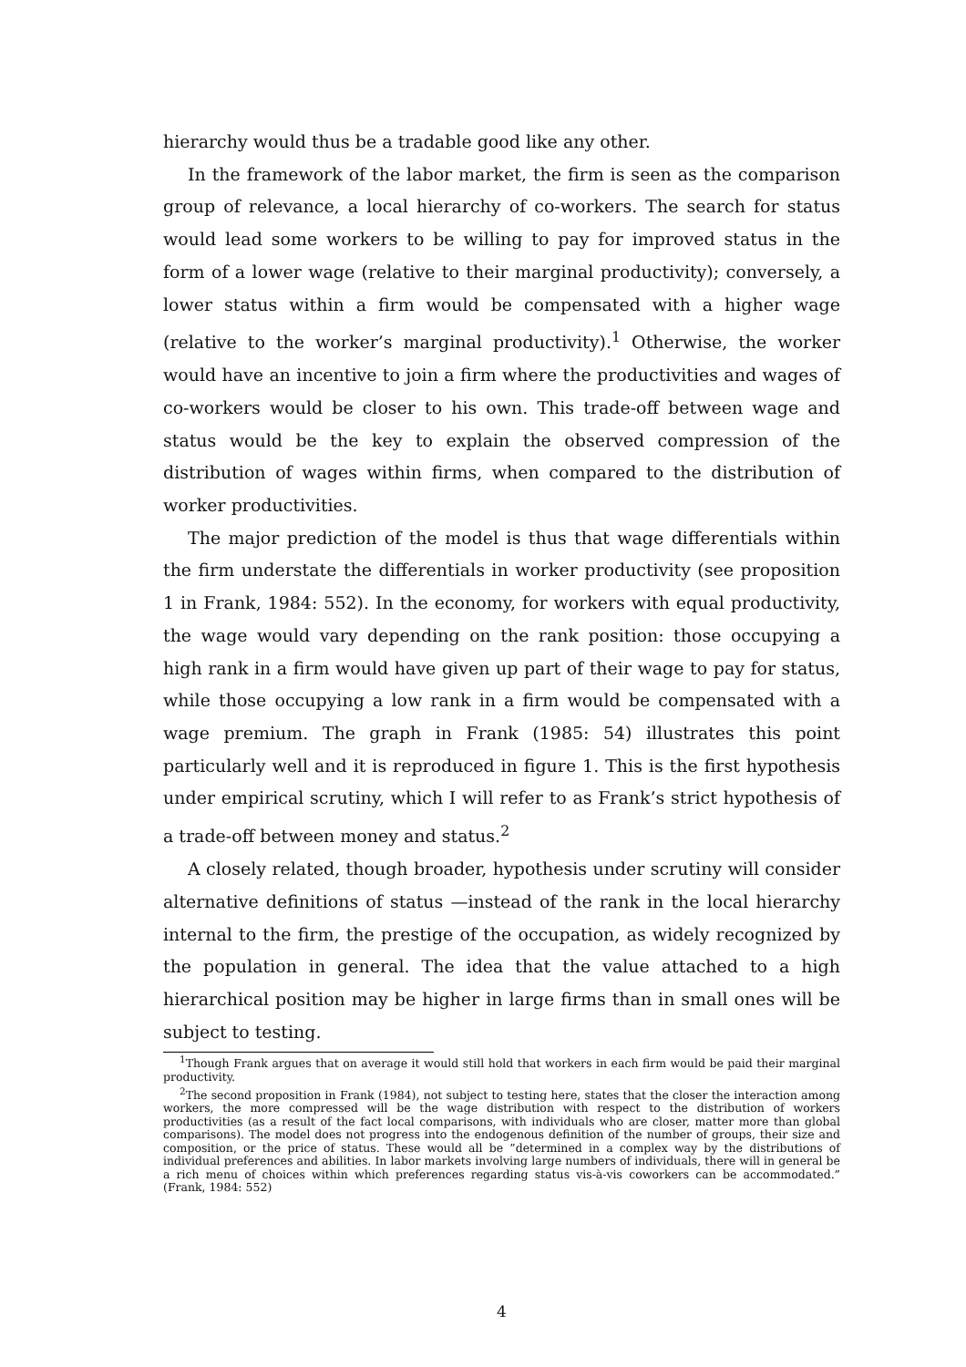hierarchy would thus be a tradable good like any other.
In the framework of the labor market, the firm is seen as the comparison group of relevance, a local hierarchy of co-workers. The search for status would lead some workers to be willing to pay for improved status in the form of a lower wage (relative to their marginal productivity); conversely, a lower status within a firm would be compensated with a higher wage (relative to the worker’s marginal productivity).<sup>1</sup> Otherwise, the worker would have an incentive to join a firm where the productivities and wages of co-workers would be closer to his own. This trade-off between wage and status would be the key to explain the observed compression of the distribution of wages within firms, when compared to the distribution of worker productivities.
The major prediction of the model is thus that wage differentials within the firm understate the differentials in worker productivity (see proposition 1 in Frank, 1984: 552). In the economy, for workers with equal productivity, the wage would vary depending on the rank position: those occupying a high rank in a firm would have given up part of their wage to pay for status, while those occupying a low rank in a firm would be compensated with a wage premium. The graph in Frank (1985: 54) illustrates this point particularly well and it is reproduced in figure 1. This is the first hypothesis under empirical scrutiny, which I will refer to as Frank’s strict hypothesis of a trade-off between money and status.<sup>2</sup>
A closely related, though broader, hypothesis under scrutiny will consider alternative definitions of status —instead of the rank in the local hierarchy internal to the firm, the prestige of the occupation, as widely recognized by the population in general. The idea that the value attached to a high hierarchical position may be higher in large firms than in small ones will be subject to testing.
<sup>1</sup> Though Frank argues that on average it would still hold that workers in each firm would be paid their marginal productivity.
<sup>2</sup> The second proposition in Frank (1984), not subject to testing here, states that the closer the interaction among workers, the more compressed will be the wage distribution with respect to the distribution of workers productivities (as a result of the fact local comparisons, with individuals who are closer, matter more than global comparisons). The model does not progress into the endogenous definition of the number of groups, their size and composition, or the price of status. These would all be ”determined in a complex way by the distributions of individual preferences and abilities. In labor markets involving large numbers of individuals, there will in general be a rich menu of choices within which preferences regarding status vis-à-vis coworkers can be accommodated.” (Frank, 1984: 552)
4